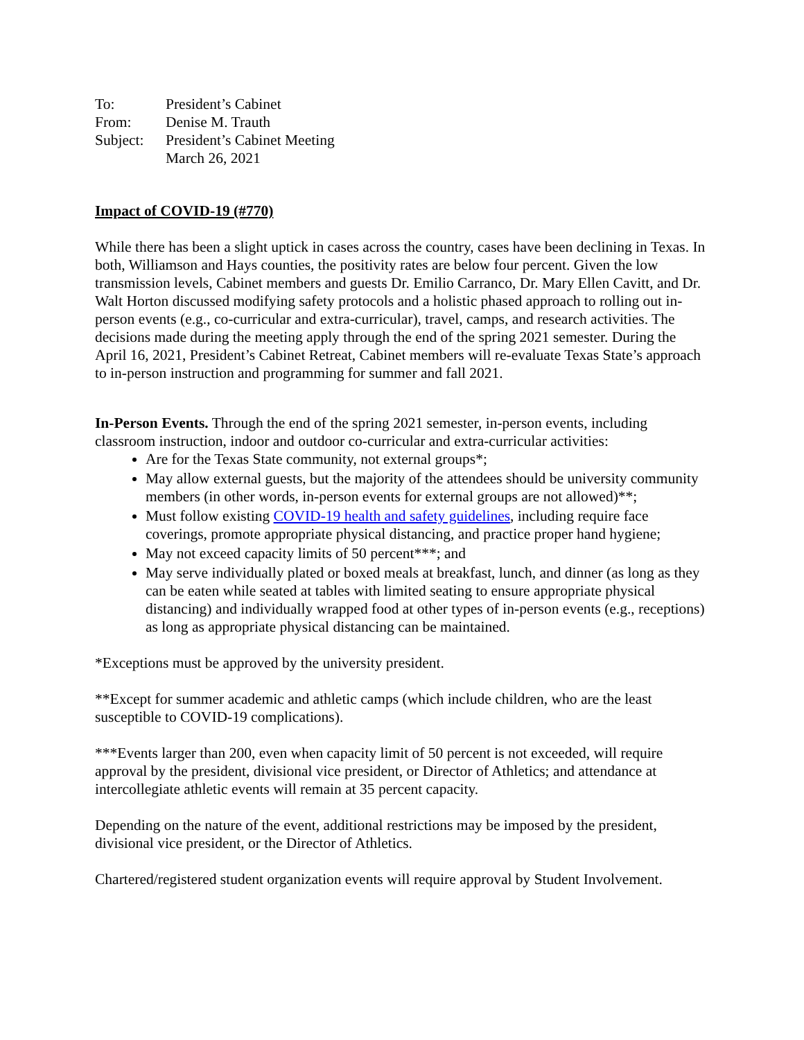| To: | President’s Cabinet |
| From: | Denise M. Trauth |
| Subject: | President’s Cabinet Meeting |
| | March 26, 2021 |
Impact of COVID-19 (#770)
While there has been a slight uptick in cases across the country, cases have been declining in Texas. In both, Williamson and Hays counties, the positivity rates are below four percent. Given the low transmission levels, Cabinet members and guests Dr. Emilio Carranco, Dr. Mary Ellen Cavitt, and Dr. Walt Horton discussed modifying safety protocols and a holistic phased approach to rolling out in-person events (e.g., co-curricular and extra-curricular), travel, camps, and research activities. The decisions made during the meeting apply through the end of the spring 2021 semester. During the April 16, 2021, President’s Cabinet Retreat, Cabinet members will re-evaluate Texas State’s approach to in-person instruction and programming for summer and fall 2021.
In-Person Events. Through the end of the spring 2021 semester, in-person events, including classroom instruction, indoor and outdoor co-curricular and extra-curricular activities:
Are for the Texas State community, not external groups*;
May allow external guests, but the majority of the attendees should be university community members (in other words, in-person events for external groups are not allowed)**;
Must follow existing COVID-19 health and safety guidelines, including require face coverings, promote appropriate physical distancing, and practice proper hand hygiene;
May not exceed capacity limits of 50 percent***; and
May serve individually plated or boxed meals at breakfast, lunch, and dinner (as long as they can be eaten while seated at tables with limited seating to ensure appropriate physical distancing) and individually wrapped food at other types of in-person events (e.g., receptions) as long as appropriate physical distancing can be maintained.
*Exceptions must be approved by the university president.
**Except for summer academic and athletic camps (which include children, who are the least susceptible to COVID-19 complications).
***Events larger than 200, even when capacity limit of 50 percent is not exceeded, will require approval by the president, divisional vice president, or Director of Athletics; and attendance at intercollegiate athletic events will remain at 35 percent capacity.
Depending on the nature of the event, additional restrictions may be imposed by the president, divisional vice president, or the Director of Athletics.
Chartered/registered student organization events will require approval by Student Involvement.